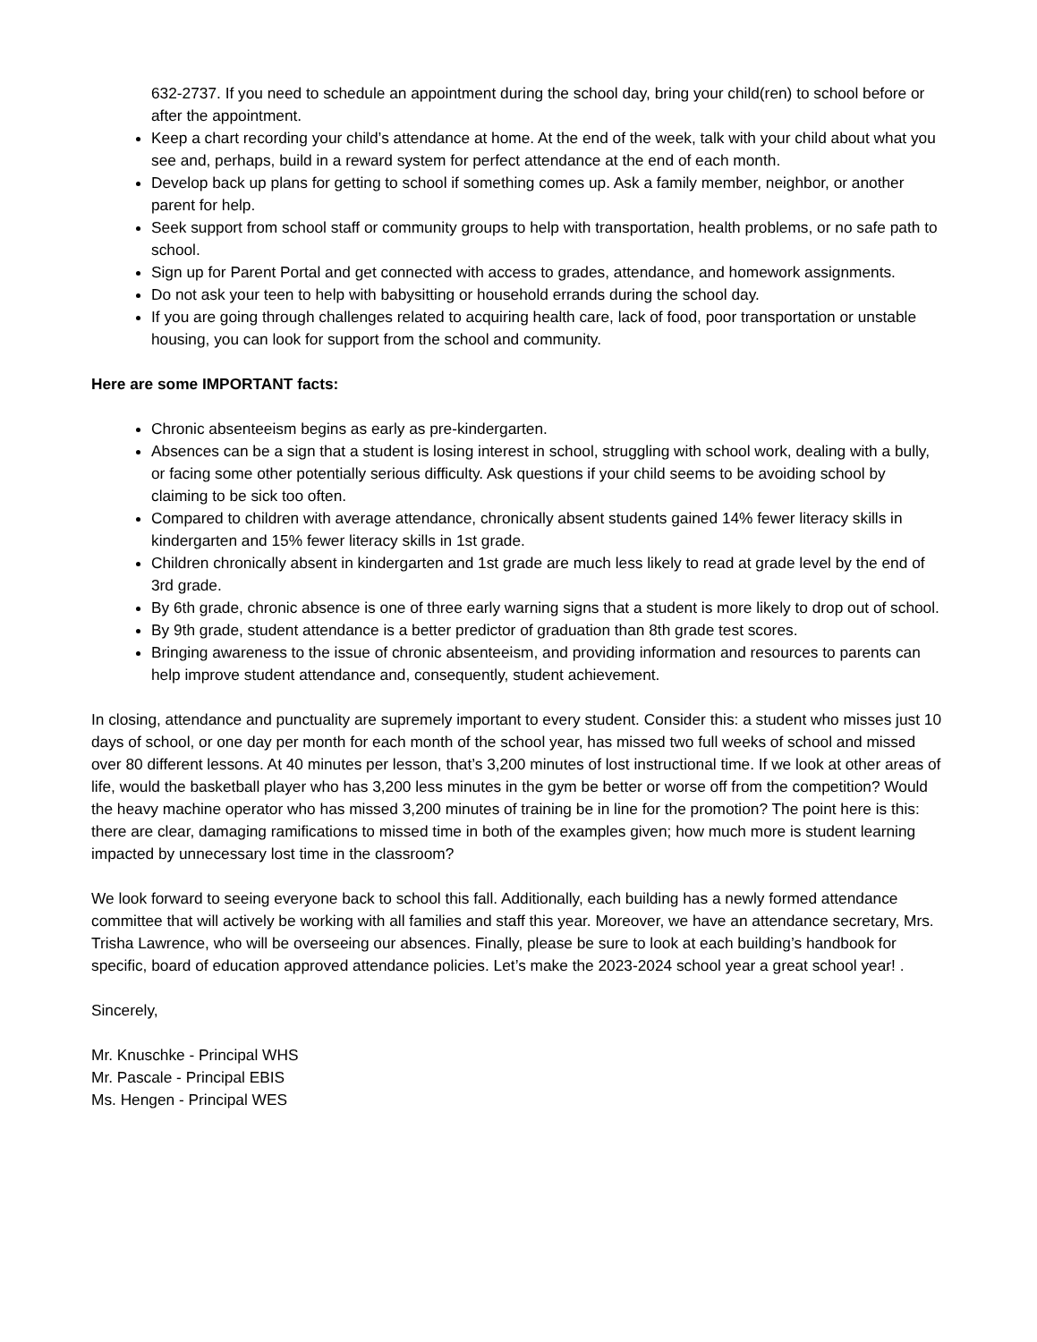632-2737. If you need to schedule an appointment during the school day, bring your child(ren) to school before or after the appointment.
Keep a chart recording your child’s attendance at home. At the end of the week, talk with your child about what you see and, perhaps, build in a reward system for perfect attendance at the end of each month.
Develop back up plans for getting to school if something comes up. Ask a family member, neighbor, or another parent for help.
Seek support from school staff or community groups to help with transportation, health problems, or no safe path to school.
Sign up for Parent Portal and get connected with access to grades, attendance, and homework assignments.
Do not ask your teen to help with babysitting or household errands during the school day.
If you are going through challenges related to acquiring health care, lack of food, poor transportation or unstable housing, you can look for support from the school and community.
Here are some IMPORTANT facts:
Chronic absenteeism begins as early as pre-kindergarten.
Absences can be a sign that a student is losing interest in school, struggling with school work, dealing with a bully, or facing some other potentially serious difficulty. Ask questions if your child seems to be avoiding school by claiming to be sick too often.
Compared to children with average attendance, chronically absent students gained 14% fewer literacy skills in kindergarten and 15% fewer literacy skills in 1st grade.
Children chronically absent in kindergarten and 1st grade are much less likely to read at grade level by the end of 3rd grade.
By 6th grade, chronic absence is one of three early warning signs that a student is more likely to drop out of school.
By 9th grade, student attendance is a better predictor of graduation than 8th grade test scores.
Bringing awareness to the issue of chronic absenteeism, and providing information and resources to parents can help improve student attendance and, consequently, student achievement.
In closing, attendance and punctuality are supremely important to every student. Consider this: a student who misses just 10 days of school, or one day per month for each month of the school year, has missed two full weeks of school and missed over 80 different lessons. At 40 minutes per lesson, that’s 3,200 minutes of lost instructional time. If we look at other areas of life, would the basketball player who has 3,200 less minutes in the gym be better or worse off from the competition? Would the heavy machine operator who has missed 3,200 minutes of training be in line for the promotion? The point here is this: there are clear, damaging ramifications to missed time in both of the examples given; how much more is student learning impacted by unnecessary lost time in the classroom?
We look forward to seeing everyone back to school this fall. Additionally, each building has a newly formed attendance committee that will actively be working with all families and staff this year. Moreover, we have an attendance secretary, Mrs. Trisha Lawrence, who will be overseeing our absences. Finally, please be sure to look at each building’s handbook for specific, board of education approved attendance policies. Let’s make the 2023-2024 school year a great school year! .
Sincerely,
Mr. Knuschke - Principal WHS
Mr. Pascale - Principal EBIS
Ms. Hengen - Principal WES